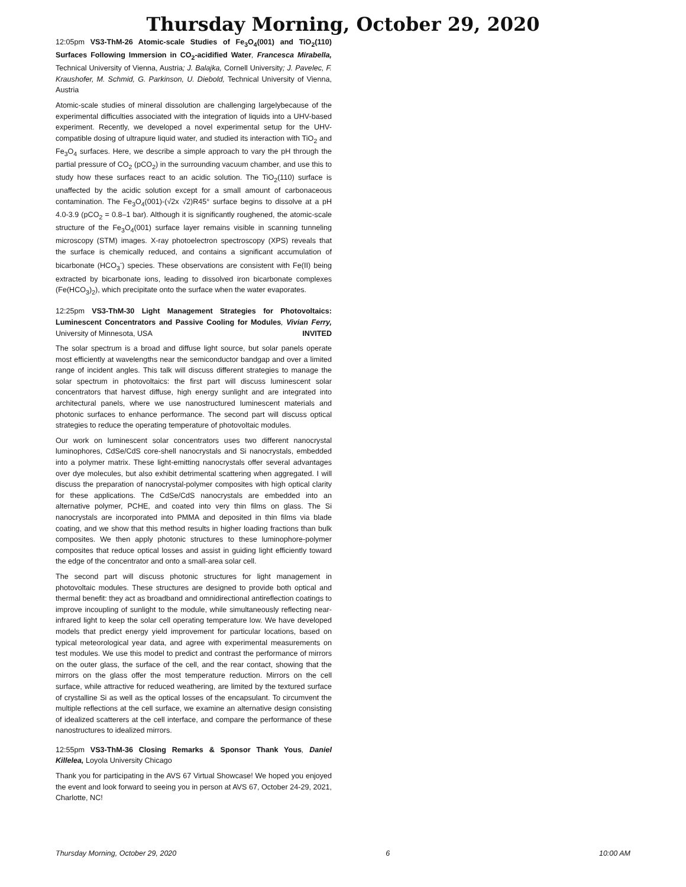Thursday Morning, October 29, 2020
12:05pm VS3-ThM-26 Atomic-scale Studies of Fe<sub>3</sub>O<sub>4</sub>(001) and TiO<sub>2</sub>(110) Surfaces Following Immersion in CO<sub>2</sub>-acidified Water, Francesca Mirabella, Technical University of Vienna, Austria; J. Balajka, Cornell University; J. Pavelec, F. Kraushofer, M. Schmid, G. Parkinson, U. Diebold, Technical University of Vienna, Austria
Atomic-scale studies of mineral dissolution are challenging largelybecause of the experimental difficulties associated with the integration of liquids into a UHV-based experiment. Recently, we developed a novel experimental setup for the UHV-compatible dosing of ultrapure liquid water, and studied its interaction with TiO<sub>2</sub> and Fe<sub>3</sub>O<sub>4</sub> surfaces. Here, we describe a simple approach to vary the pH through the partial pressure of CO<sub>2</sub> (pCO<sub>2</sub>) in the surrounding vacuum chamber, and use this to study how these surfaces react to an acidic solution. The TiO<sub>2</sub>(110) surface is unaffected by the acidic solution except for a small amount of carbonaceous contamination. The Fe<sub>3</sub>O<sub>4</sub>(001)-(√2x √2)R45° surface begins to dissolve at a pH 4.0-3.9 (pCO<sub>2</sub> = 0.8–1 bar). Although it is significantly roughened, the atomic-scale structure of the Fe<sub>3</sub>O<sub>4</sub>(001) surface layer remains visible in scanning tunneling microscopy (STM) images. X-ray photoelectron spectroscopy (XPS) reveals that the surface is chemically reduced, and contains a significant accumulation of bicarbonate (HCO<sub>3</sub><sup>-</sup>) species. These observations are consistent with Fe(II) being extracted by bicarbonate ions, leading to dissolved iron bicarbonate complexes (Fe(HCO<sub>3</sub>)<sub>2</sub>), which precipitate onto the surface when the water evaporates.
12:25pm VS3-ThM-30 Light Management Strategies for Photovoltaics: Luminescent Concentrators and Passive Cooling for Modules, Vivian Ferry, University of Minnesota, USA INVITED
The solar spectrum is a broad and diffuse light source, but solar panels operate most efficiently at wavelengths near the semiconductor bandgap and over a limited range of incident angles. This talk will discuss different strategies to manage the solar spectrum in photovoltaics: the first part will discuss luminescent solar concentrators that harvest diffuse, high energy sunlight and are integrated into architectural panels, where we use nanostructured luminescent materials and photonic surfaces to enhance performance. The second part will discuss optical strategies to reduce the operating temperature of photovoltaic modules.
Our work on luminescent solar concentrators uses two different nanocrystal luminophores, CdSe/CdS core-shell nanocrystals and Si nanocrystals, embedded into a polymer matrix. These light-emitting nanocrystals offer several advantages over dye molecules, but also exhibit detrimental scattering when aggregated. I will discuss the preparation of nanocrystal-polymer composites with high optical clarity for these applications. The CdSe/CdS nanocrystals are embedded into an alternative polymer, PCHE, and coated into very thin films on glass. The Si nanocrystals are incorporated into PMMA and deposited in thin films via blade coating, and we show that this method results in higher loading fractions than bulk composites. We then apply photonic structures to these luminophore-polymer composites that reduce optical losses and assist in guiding light efficiently toward the edge of the concentrator and onto a small-area solar cell.
The second part will discuss photonic structures for light management in photovoltaic modules. These structures are designed to provide both optical and thermal benefit: they act as broadband and omnidirectional antireflection coatings to improve incoupling of sunlight to the module, while simultaneously reflecting near-infrared light to keep the solar cell operating temperature low. We have developed models that predict energy yield improvement for particular locations, based on typical meteorological year data, and agree with experimental measurements on test modules. We use this model to predict and contrast the performance of mirrors on the outer glass, the surface of the cell, and the rear contact, showing that the mirrors on the glass offer the most temperature reduction. Mirrors on the cell surface, while attractive for reduced weathering, are limited by the textured surface of crystalline Si as well as the optical losses of the encapsulant. To circumvent the multiple reflections at the cell surface, we examine an alternative design consisting of idealized scatterers at the cell interface, and compare the performance of these nanostructures to idealized mirrors.
12:55pm VS3-ThM-36 Closing Remarks & Sponsor Thank Yous, Daniel Killelea, Loyola University Chicago
Thank you for participating in the AVS 67 Virtual Showcase! We hoped you enjoyed the event and look forward to seeing you in person at AVS 67, October 24-29, 2021, Charlotte, NC!
Thursday Morning, October 29, 2020 6 10:00 AM